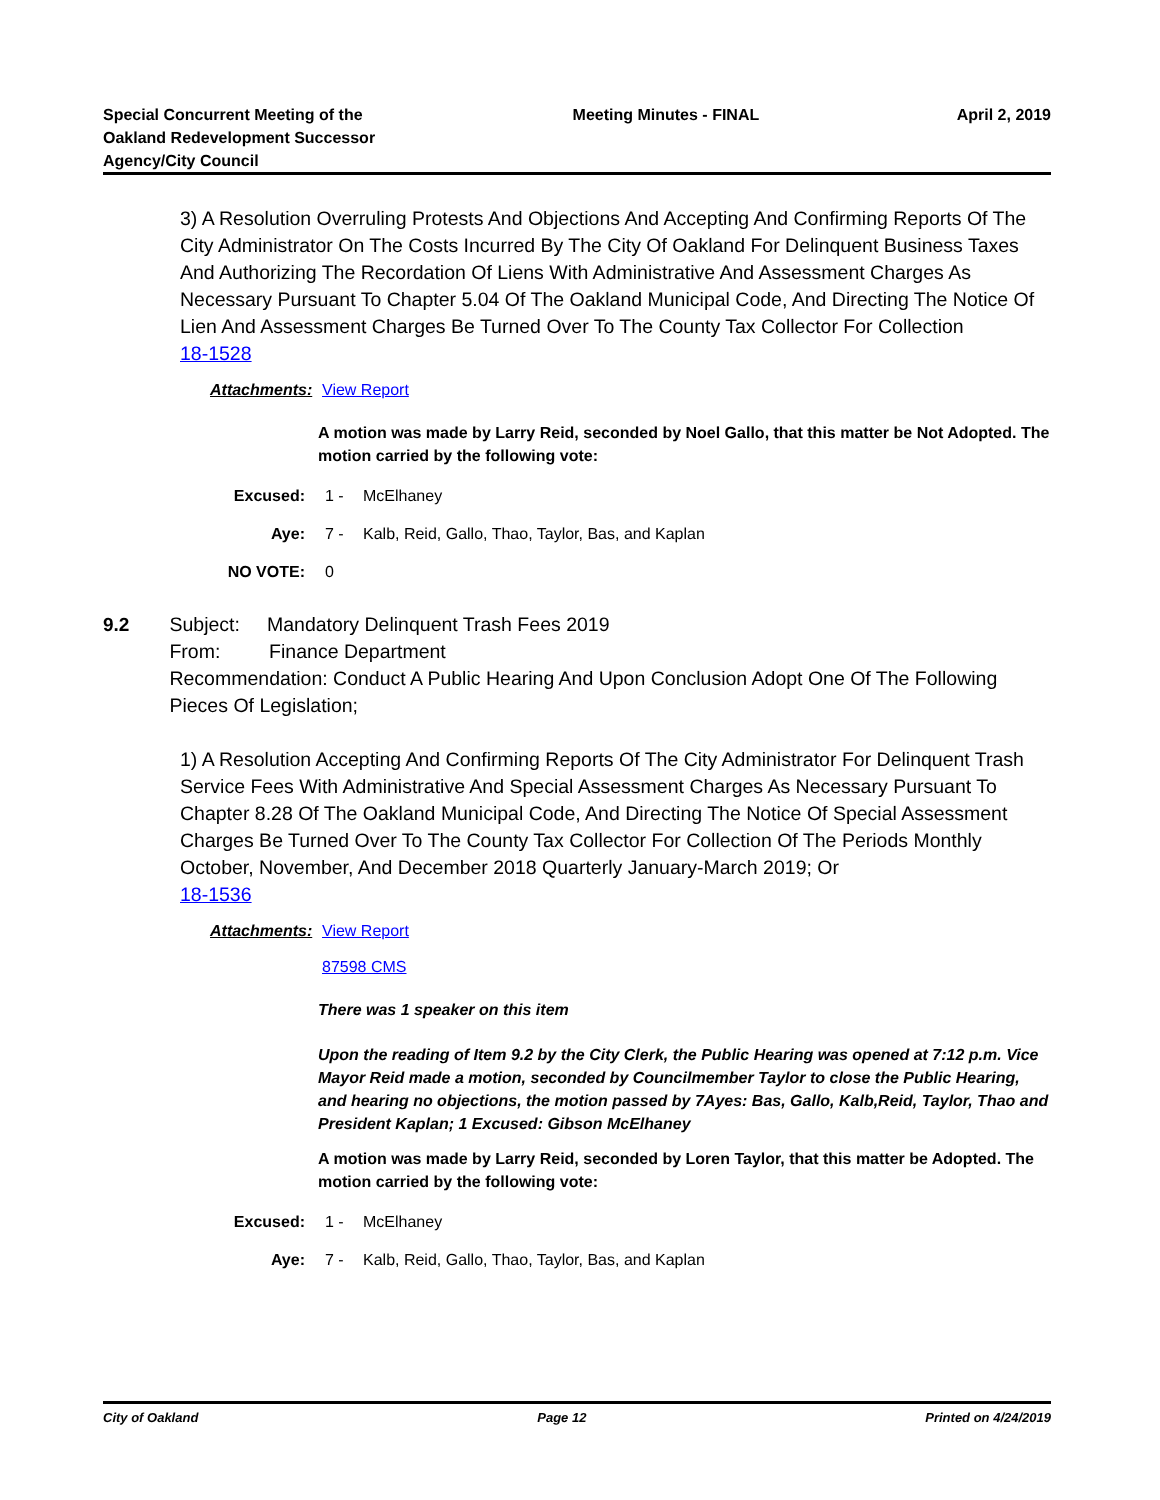Special Concurrent Meeting of the
Oakland Redevelopment Successor
Agency/City Council
Meeting Minutes - FINAL April 2, 2019
3) A Resolution Overruling Protests And Objections And Accepting And Confirming Reports Of The City Administrator On The Costs Incurred By The City Of Oakland For Delinquent Business Taxes And Authorizing The Recordation Of Liens With Administrative And Assessment Charges As Necessary Pursuant To Chapter 5.04 Of The Oakland Municipal Code, And Directing The Notice Of Lien And Assessment Charges Be Turned Over To The County Tax Collector For Collection
18-1528
Attachments: View Report
A motion was made by Larry Reid, seconded by Noel Gallo, that this matter be Not Adopted. The motion carried by the following vote:
Excused: 1 - McElhaney
Aye: 7 - Kalb, Reid, Gallo, Thao, Taylor, Bas, and Kaplan
NO VOTE: 0
9.2 Subject: Mandatory Delinquent Trash Fees 2019
From: Finance Department
Recommendation: Conduct A Public Hearing And Upon Conclusion Adopt One Of The Following Pieces Of Legislation;
1) A Resolution Accepting And Confirming Reports Of The City Administrator For Delinquent Trash Service Fees With Administrative And Special Assessment Charges As Necessary Pursuant To Chapter 8.28 Of The Oakland Municipal Code, And Directing The Notice Of Special Assessment Charges Be Turned Over To The County Tax Collector For Collection Of The Periods Monthly October, November, And December 2018 Quarterly January-March 2019; Or
18-1536
Attachments:
View Report
87598 CMS
There was 1 speaker on this item
Upon the reading of Item 9.2 by the City Clerk, the Public Hearing was opened at 7:12 p.m. Vice Mayor Reid made a motion, seconded by Councilmember Taylor to close the Public Hearing, and hearing no objections, the motion passed by 7Ayes: Bas, Gallo, Kalb,Reid, Taylor, Thao and President Kaplan; 1 Excused: Gibson McElhaney
A motion was made by Larry Reid, seconded by Loren Taylor, that this matter be Adopted. The motion carried by the following vote:
Excused: 1 - McElhaney
Aye: 7 - Kalb, Reid, Gallo, Thao, Taylor, Bas, and Kaplan
City of Oakland Page 12 Printed on 4/24/2019